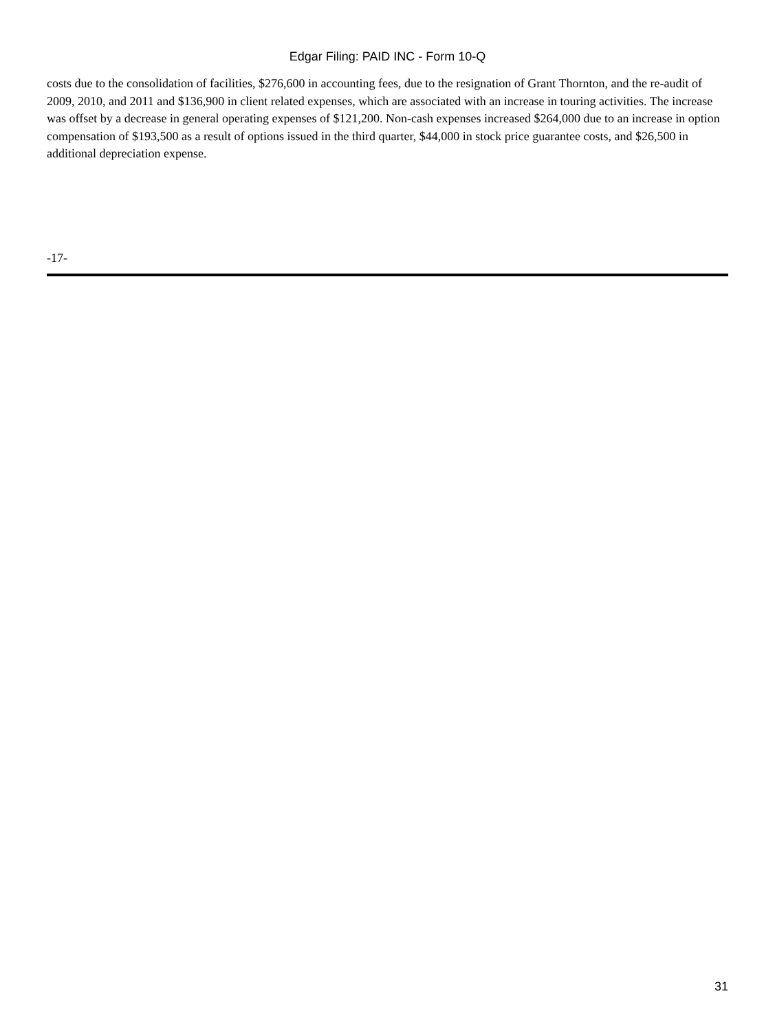Edgar Filing: PAID INC - Form 10-Q
costs due to the consolidation of facilities, $276,600 in accounting fees, due to the resignation of Grant Thornton, and the re-audit of 2009, 2010, and 2011 and $136,900 in client related expenses, which are associated with an increase in touring activities. The increase was offset by a decrease in general operating expenses of $121,200. Non-cash expenses increased $264,000 due to an increase in option compensation of $193,500 as a result of options issued in the third quarter, $44,000 in stock price guarantee costs, and $26,500 in additional depreciation expense.
-17-
31